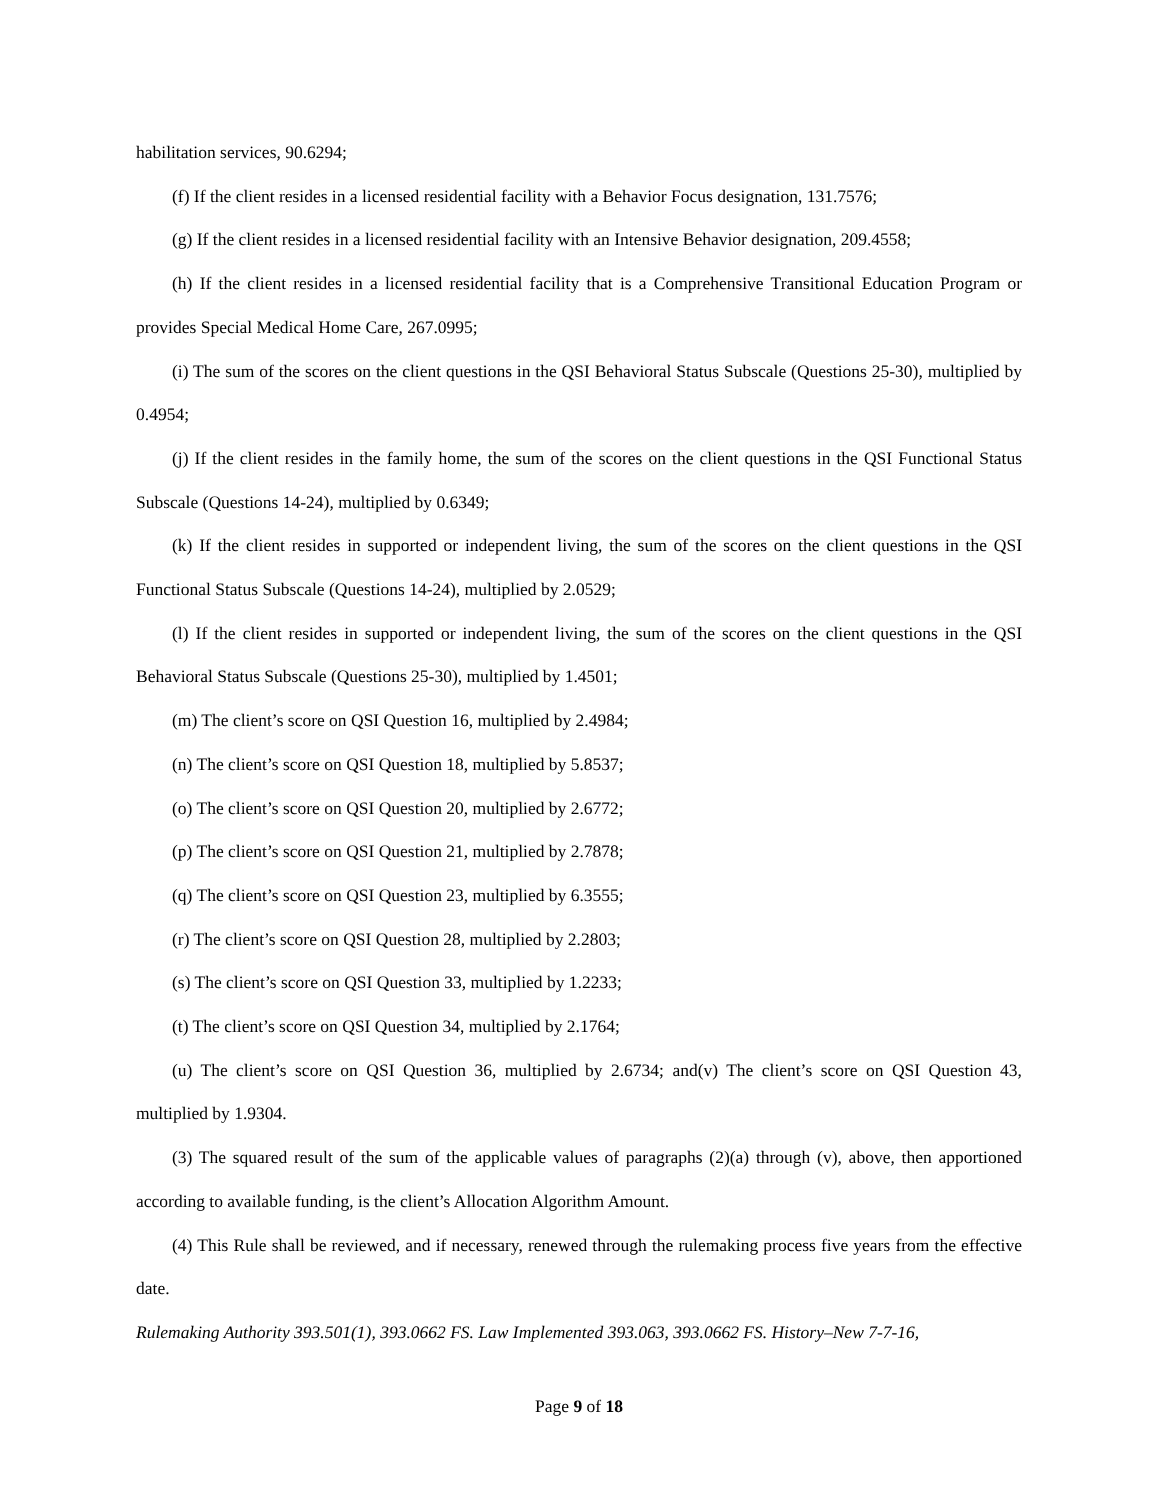habilitation services, 90.6294;
(f) If the client resides in a licensed residential facility with a Behavior Focus designation, 131.7576;
(g) If the client resides in a licensed residential facility with an Intensive Behavior designation, 209.4558;
(h) If the client resides in a licensed residential facility that is a Comprehensive Transitional Education Program or provides Special Medical Home Care, 267.0995;
(i) The sum of the scores on the client questions in the QSI Behavioral Status Subscale (Questions 25-30), multiplied by 0.4954;
(j) If the client resides in the family home, the sum of the scores on the client questions in the QSI Functional Status Subscale (Questions 14-24), multiplied by 0.6349;
(k) If the client resides in supported or independent living, the sum of the scores on the client questions in the QSI Functional Status Subscale (Questions 14-24), multiplied by 2.0529;
(l) If the client resides in supported or independent living, the sum of the scores on the client questions in the QSI Behavioral Status Subscale (Questions 25-30), multiplied by 1.4501;
(m) The client’s score on QSI Question 16, multiplied by 2.4984;
(n) The client’s score on QSI Question 18, multiplied by 5.8537;
(o) The client’s score on QSI Question 20, multiplied by 2.6772;
(p) The client’s score on QSI Question 21, multiplied by 2.7878;
(q) The client’s score on QSI Question 23, multiplied by 6.3555;
(r) The client’s score on QSI Question 28, multiplied by 2.2803;
(s) The client’s score on QSI Question 33, multiplied by 1.2233;
(t) The client’s score on QSI Question 34, multiplied by 2.1764;
(u) The client’s score on QSI Question 36, multiplied by 2.6734; and(v) The client’s score on QSI Question 43, multiplied by 1.9304.
(3) The squared result of the sum of the applicable values of paragraphs (2)(a) through (v), above, then apportioned according to available funding, is the client’s Allocation Algorithm Amount.
(4) This Rule shall be reviewed, and if necessary, renewed through the rulemaking process five years from the effective date.
Rulemaking Authority 393.501(1), 393.0662 FS. Law Implemented 393.063, 393.0662 FS. History–New 7-7-16,
Page 9 of 18